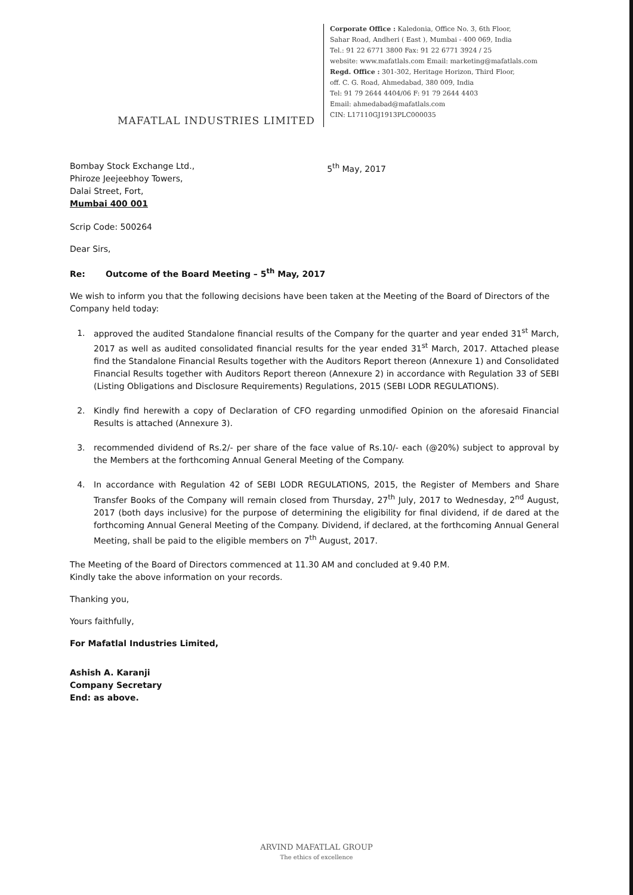MAFATLAL INDUSTRIES LIMITED
Corporate Office : Kaledonia, Office No. 3, 6th Floor,
Sahar Road, Andheri ( East ), Mumbai - 400 069, India
Tel.: 91 22 6771 3800 Fax: 91 22 6771 3924 / 25
website: www.mafatlals.com Email: marketing@mafatlals.com
Regd. Office : 301-302, Heritage Horizon, Third Floor,
off. C. G. Road, Ahmedabad, 380 009, India
Tel: 91 79 2644 4404/06 F: 91 79 2644 4403
Email: ahmedabad@mafatlals.com
CIN: L17110GJ1913PLC000035
Bombay Stock Exchange Ltd.,
Phiroze Jeejeebhoy Towers,
Dalai Street, Fort,
Mumbai 400 001
5<sup>th</sup> May, 2017
Scrip Code: 500264
Dear Sirs,
Re: Outcome of the Board Meeting – 5<sup>th</sup> May, 2017
We wish to inform you that the following decisions have been taken at the Meeting of the Board of Directors of the Company held today:
1. approved the audited Standalone financial results of the Company for the quarter and year ended 31<sup>st</sup> March, 2017 as well as audited consolidated financial results for the year ended 31<sup>st</sup> March, 2017. Attached please find the Standalone Financial Results together with the Auditors Report thereon (Annexure 1) and Consolidated Financial Results together with Auditors Report thereon (Annexure 2) in accordance with Regulation 33 of SEBI (Listing Obligations and Disclosure Requirements) Regulations, 2015 (SEBI LODR REGULATIONS).
2. Kindly find herewith a copy of Declaration of CFO regarding unmodified Opinion on the aforesaid Financial Results is attached (Annexure 3).
3. recommended dividend of Rs.2/- per share of the face value of Rs.10/- each (@20%) subject to approval by the Members at the forthcoming Annual General Meeting of the Company.
4. In accordance with Regulation 42 of SEBI LODR REGULATIONS, 2015, the Register of Members and Share Transfer Books of the Company will remain closed from Thursday, 27<sup>th</sup> July, 2017 to Wednesday, 2<sup>nd</sup> August, 2017 (both days inclusive) for the purpose of determining the eligibility for final dividend, if de dared at the forthcoming Annual General Meeting of the Company. Dividend, if declared, at the forthcoming Annual General Meeting, shall be paid to the eligible members on 7<sup>th</sup> August, 2017.
The Meeting of the Board of Directors commenced at 11.30 AM and concluded at 9.40 P.M.
Kindly take the above information on your records.
Thanking you,
Yours faithfully,
For Mafatlal Industries Limited,
Ashish A. Karanji
Company Secretary
End: as above.
ARVIND MAFATLAL GROUP
The ethics of excellence